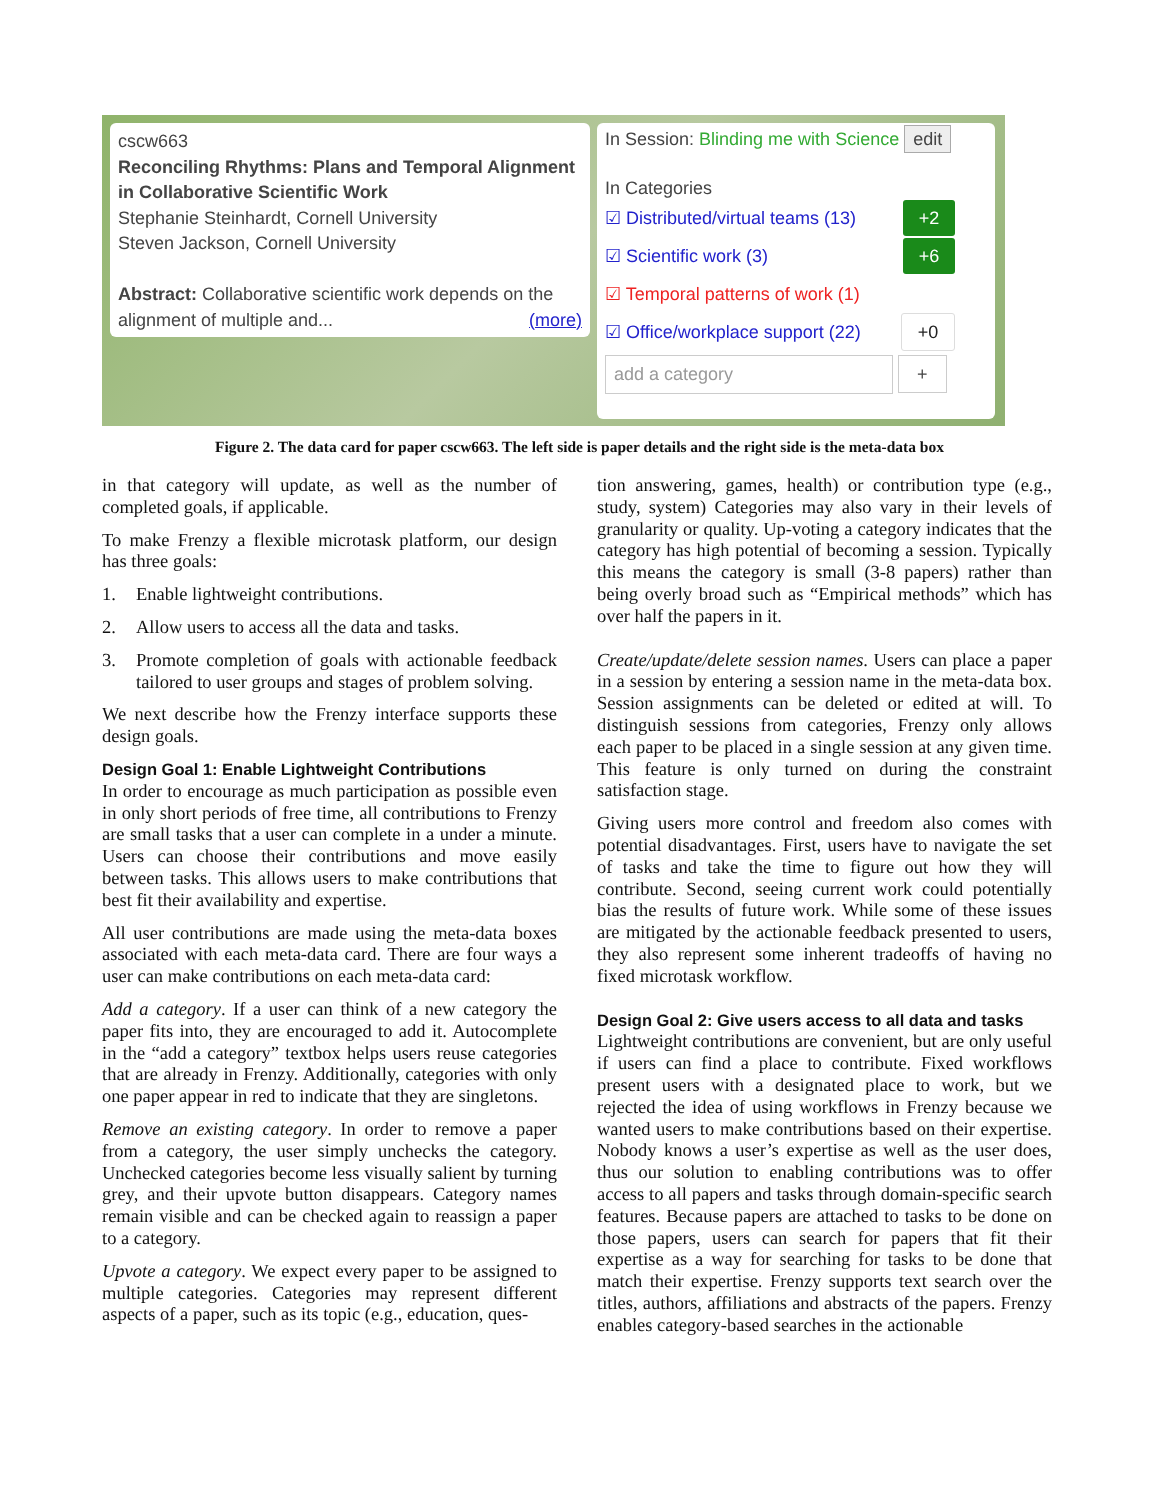cscw663
Reconciling Rhythms: Plans and Temporal Alignment in Collaborative Scientific Work
Stephanie Steinhardt, Cornell University
Steven Jackson, Cornell University
Abstract: Collaborative scientific work depends on the alignment of multiple and... (more)
In Session: Blinding me with Science edit
In Categories
☑ Distributed/virtual teams (13) +2
☑ Scientific work (3) +6
☑ Temporal patterns of work (1)
☑ Office/workplace support (22) +0
add a category +
Figure 2. The data card for paper cscw663. The left side is paper details and the right side is the meta-data box
in that category will update, as well as the number of completed goals, if applicable.
To make Frenzy a flexible microtask platform, our design has three goals:
1. Enable lightweight contributions.
2. Allow users to access all the data and tasks.
3. Promote completion of goals with actionable feedback tailored to user groups and stages of problem solving.
We next describe how the Frenzy interface supports these design goals.
Design Goal 1: Enable Lightweight Contributions
In order to encourage as much participation as possible even in only short periods of free time, all contributions to Frenzy are small tasks that a user can complete in a under a minute. Users can choose their contributions and move easily between tasks. This allows users to make contributions that best fit their availability and expertise.
All user contributions are made using the meta-data boxes associated with each meta-data card. There are four ways a user can make contributions on each meta-data card:
Add a category. If a user can think of a new category the paper fits into, they are encouraged to add it. Autocomplete in the “add a category” textbox helps users reuse categories that are already in Frenzy. Additionally, categories with only one paper appear in red to indicate that they are singletons.
Remove an existing category. In order to remove a paper from a category, the user simply unchecks the category. Unchecked categories become less visually salient by turning grey, and their upvote button disappears. Category names remain visible and can be checked again to reassign a paper to a category.
Upvote a category. We expect every paper to be assigned to multiple categories. Categories may represent different aspects of a paper, such as its topic (e.g., education, ques-
tion answering, games, health) or contribution type (e.g., study, system) Categories may also vary in their levels of granularity or quality. Up-voting a category indicates that the category has high potential of becoming a session. Typically this means the category is small (3-8 papers) rather than being overly broad such as “Empirical methods” which has over half the papers in it.
Create/update/delete session names. Users can place a paper in a session by entering a session name in the meta-data box. Session assignments can be deleted or edited at will. To distinguish sessions from categories, Frenzy only allows each paper to be placed in a single session at any given time. This feature is only turned on during the constraint satisfaction stage.
Giving users more control and freedom also comes with potential disadvantages. First, users have to navigate the set of tasks and take the time to figure out how they will contribute. Second, seeing current work could potentially bias the results of future work. While some of these issues are mitigated by the actionable feedback presented to users, they also represent some inherent tradeoffs of having no fixed microtask workflow.
Design Goal 2: Give users access to all data and tasks
Lightweight contributions are convenient, but are only useful if users can find a place to contribute. Fixed workflows present users with a designated place to work, but we rejected the idea of using workflows in Frenzy because we wanted users to make contributions based on their expertise. Nobody knows a user’s expertise as well as the user does, thus our solution to enabling contributions was to offer access to all papers and tasks through domain-specific search features. Because papers are attached to tasks to be done on those papers, users can search for papers that fit their expertise as a way for searching for tasks to be done that match their expertise. Frenzy supports text search over the titles, authors, affiliations and abstracts of the papers. Frenzy enables category-based searches in the actionable